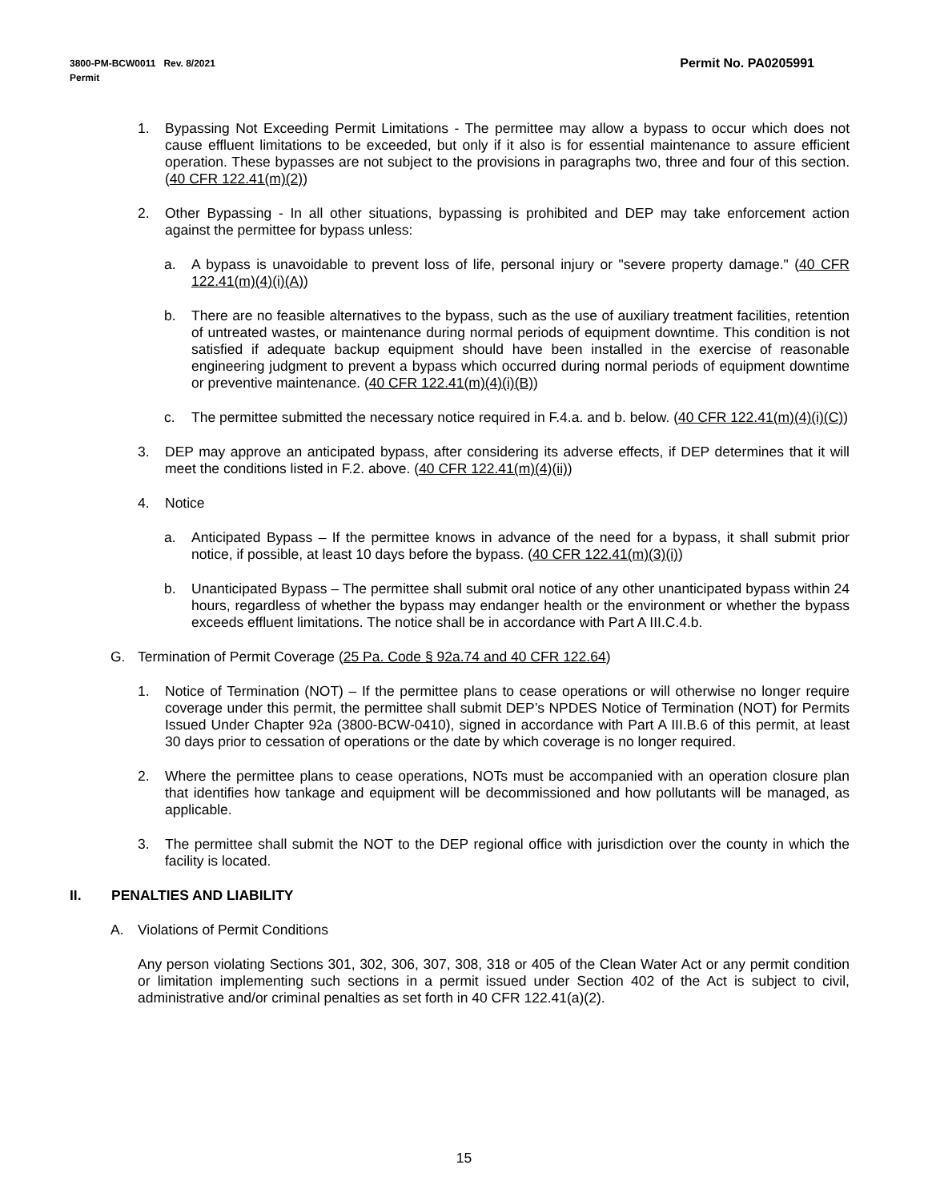Permit No. PA0205991 3800-PM-BCW0011 Rev. 8/2021
Permit
1. Bypassing Not Exceeding Permit Limitations - The permittee may allow a bypass to occur which does not cause effluent limitations to be exceeded, but only if it also is for essential maintenance to assure efficient operation. These bypasses are not subject to the provisions in paragraphs two, three and four of this section. (40 CFR 122.41(m)(2))
2. Other Bypassing - In all other situations, bypassing is prohibited and DEP may take enforcement action against the permittee for bypass unless:
a. A bypass is unavoidable to prevent loss of life, personal injury or "severe property damage." (40 CFR 122.41(m)(4)(i)(A))
b. There are no feasible alternatives to the bypass, such as the use of auxiliary treatment facilities, retention of untreated wastes, or maintenance during normal periods of equipment downtime. This condition is not satisfied if adequate backup equipment should have been installed in the exercise of reasonable engineering judgment to prevent a bypass which occurred during normal periods of equipment downtime or preventive maintenance. (40 CFR 122.41(m)(4)(i)(B))
c. The permittee submitted the necessary notice required in F.4.a. and b. below. (40 CFR 122.41(m)(4)(i)(C))
3. DEP may approve an anticipated bypass, after considering its adverse effects, if DEP determines that it will meet the conditions listed in F.2. above. (40 CFR 122.41(m)(4)(ii))
4. Notice
a. Anticipated Bypass – If the permittee knows in advance of the need for a bypass, it shall submit prior notice, if possible, at least 10 days before the bypass. (40 CFR 122.41(m)(3)(i))
b. Unanticipated Bypass – The permittee shall submit oral notice of any other unanticipated bypass within 24 hours, regardless of whether the bypass may endanger health or the environment or whether the bypass exceeds effluent limitations. The notice shall be in accordance with Part A III.C.4.b.
G. Termination of Permit Coverage (25 Pa. Code § 92a.74 and 40 CFR 122.64)
1. Notice of Termination (NOT) – If the permittee plans to cease operations or will otherwise no longer require coverage under this permit, the permittee shall submit DEP’s NPDES Notice of Termination (NOT) for Permits Issued Under Chapter 92a (3800-BCW-0410), signed in accordance with Part A III.B.6 of this permit, at least 30 days prior to cessation of operations or the date by which coverage is no longer required.
2. Where the permittee plans to cease operations, NOTs must be accompanied with an operation closure plan that identifies how tankage and equipment will be decommissioned and how pollutants will be managed, as applicable.
3. The permittee shall submit the NOT to the DEP regional office with jurisdiction over the county in which the facility is located.
II. PENALTIES AND LIABILITY
A. Violations of Permit Conditions
Any person violating Sections 301, 302, 306, 307, 308, 318 or 405 of the Clean Water Act or any permit condition or limitation implementing such sections in a permit issued under Section 402 of the Act is subject to civil, administrative and/or criminal penalties as set forth in 40 CFR 122.41(a)(2).
15